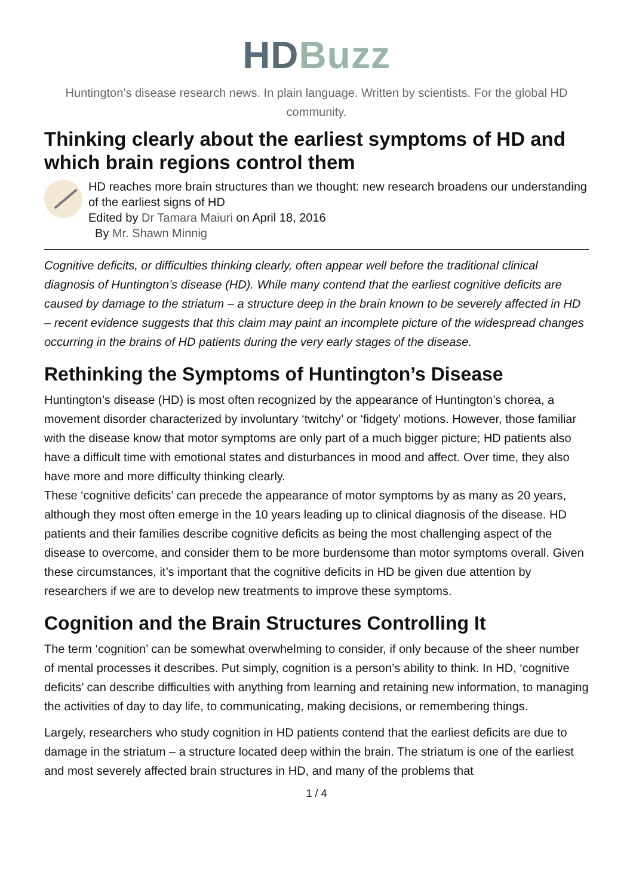HD Buzz
Huntington’s disease research news. In plain language. Written by scientists. For the global HD community.
Thinking clearly about the earliest symptoms of HD and which brain regions control them
HD reaches more brain structures than we thought: new research broadens our understanding of the earliest signs of HD
Edited by Dr Tamara Maiuri on April 18, 2016
By Mr. Shawn Minnig
Cognitive deficits, or difficulties thinking clearly, often appear well before the traditional clinical diagnosis of Huntington’s disease (HD). While many contend that the earliest cognitive deficits are caused by damage to the striatum – a structure deep in the brain known to be severely affected in HD – recent evidence suggests that this claim may paint an incomplete picture of the widespread changes occurring in the brains of HD patients during the very early stages of the disease.
Rethinking the Symptoms of Huntington’s Disease
Huntington’s disease (HD) is most often recognized by the appearance of Huntington’s chorea, a movement disorder characterized by involuntary ‘twitchy’ or ‘fidgety’ motions. However, those familiar with the disease know that motor symptoms are only part of a much bigger picture; HD patients also have a difficult time with emotional states and disturbances in mood and affect. Over time, they also have more and more difficulty thinking clearly.
These ‘cognitive deficits’ can precede the appearance of motor symptoms by as many as 20 years, although they most often emerge in the 10 years leading up to clinical diagnosis of the disease. HD patients and their families describe cognitive deficits as being the most challenging aspect of the disease to overcome, and consider them to be more burdensome than motor symptoms overall. Given these circumstances, it’s important that the cognitive deficits in HD be given due attention by researchers if we are to develop new treatments to improve these symptoms.
Cognition and the Brain Structures Controlling It
The term ‘cognition’ can be somewhat overwhelming to consider, if only because of the sheer number of mental processes it describes. Put simply, cognition is a person’s ability to think. In HD, ‘cognitive deficits’ can describe difficulties with anything from learning and retaining new information, to managing the activities of day to day life, to communicating, making decisions, or remembering things.
Largely, researchers who study cognition in HD patients contend that the earliest deficits are due to damage in the striatum – a structure located deep within the brain. The striatum is one of the earliest and most severely affected brain structures in HD, and many of the problems that
1 / 4